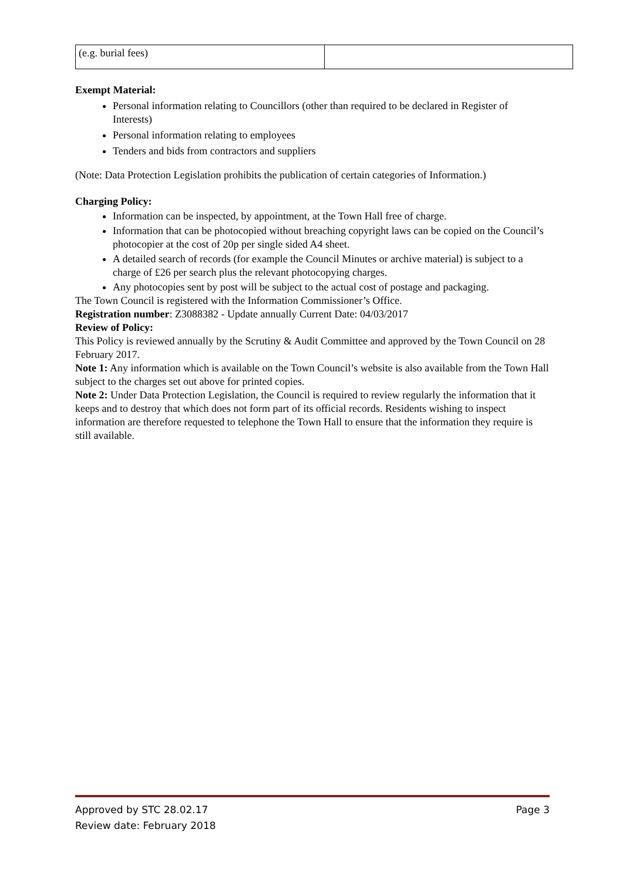| (e.g. burial fees) | |
Exempt Material:
Personal information relating to Councillors (other than required to be declared in Register of Interests)
Personal information relating to employees
Tenders and bids from contractors and suppliers
(Note: Data Protection Legislation prohibits the publication of certain categories of Information.)
Charging Policy:
Information can be inspected, by appointment, at the Town Hall free of charge.
Information that can be photocopied without breaching copyright laws can be copied on the Council’s photocopier at the cost of 20p per single sided A4 sheet.
A detailed search of records (for example the Council Minutes or archive material) is subject to a charge of £26 per search plus the relevant photocopying charges.
Any photocopies sent by post will be subject to the actual cost of postage and packaging.
The Town Council is registered with the Information Commissioner’s Office.
Registration number: Z3088382 - Update annually Current Date: 04/03/2017
Review of Policy:
This Policy is reviewed annually by the Scrutiny & Audit Committee and approved by the Town Council on 28 February 2017.
Note 1: Any information which is available on the Town Council’s website is also available from the Town Hall subject to the charges set out above for printed copies.
Note 2: Under Data Protection Legislation, the Council is required to review regularly the information that it keeps and to destroy that which does not form part of its official records. Residents wishing to inspect information are therefore requested to telephone the Town Hall to ensure that the information they require is still available.
Approved by STC 28.02.17 Page 3
Review date: February 2018